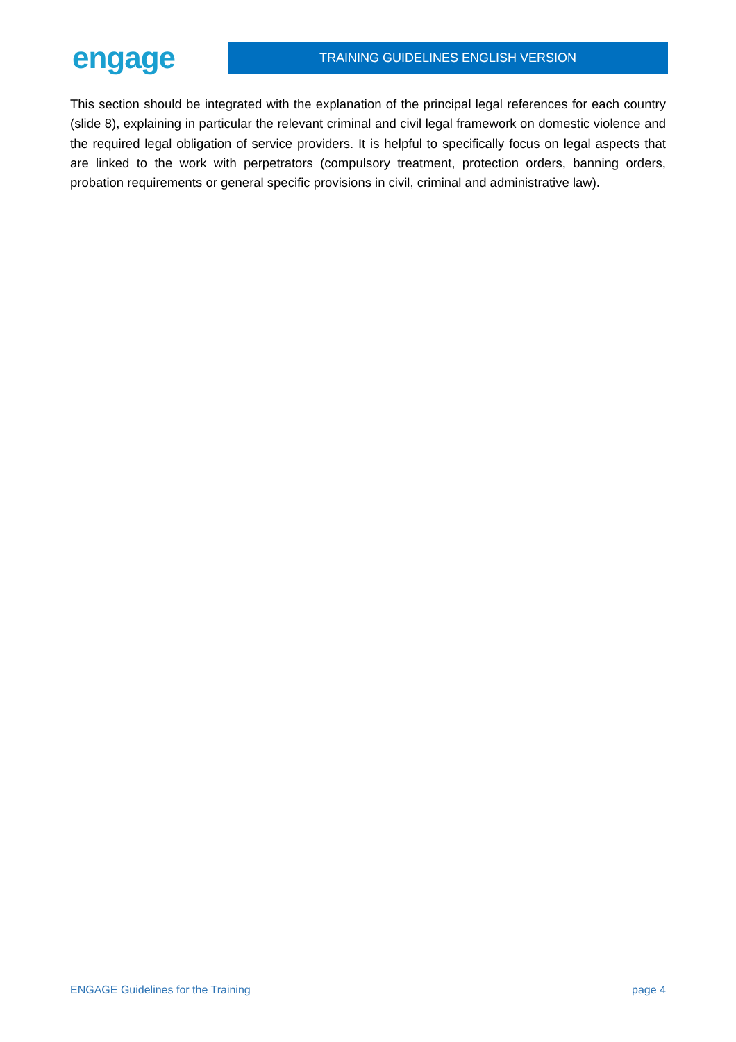engage
TRAINING GUIDELINES ENGLISH VERSION
This section should be integrated with the explanation of the principal legal references for each country (slide 8), explaining in particular the relevant criminal and civil legal framework on domestic violence and the required legal obligation of service providers. It is helpful to specifically focus on legal aspects that are linked to the work with perpetrators (compulsory treatment, protection orders, banning orders, probation requirements or general specific provisions in civil, criminal and administrative law).
ENGAGE Guidelines for the Training page 4